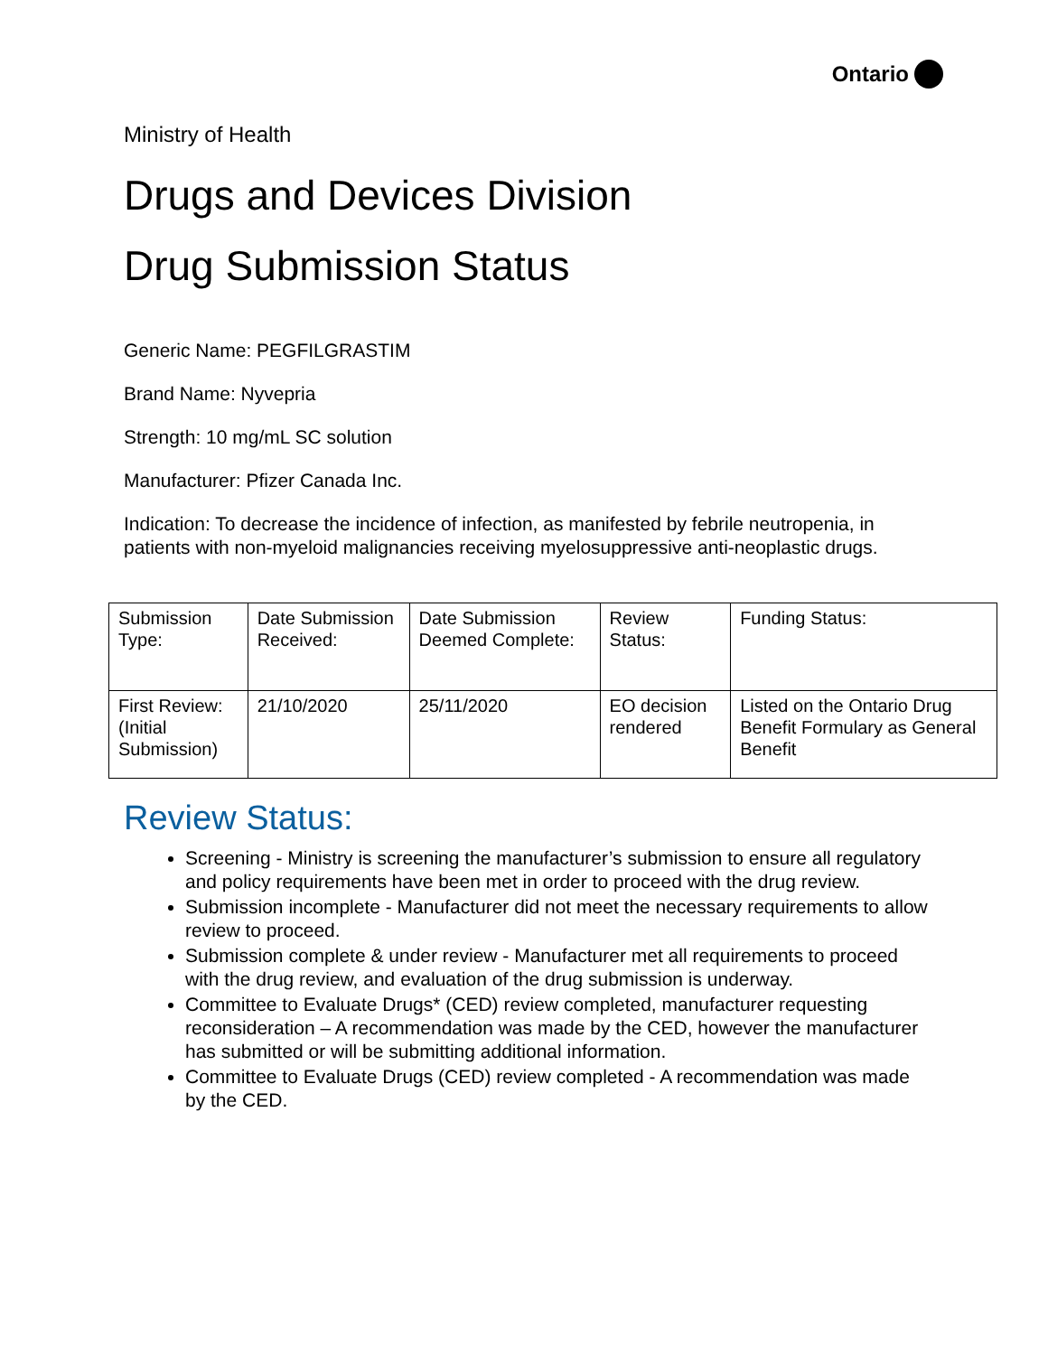Ontario
Ministry of Health
Drugs and Devices Division
Drug Submission Status
Generic Name: PEGFILGRASTIM
Brand Name: Nyvepria
Strength: 10 mg/mL SC solution
Manufacturer: Pfizer Canada Inc.
Indication: To decrease the incidence of infection, as manifested by febrile neutropenia, in patients with non-myeloid malignancies receiving myelosuppressive anti-neoplastic drugs.
| Submission Type: | Date Submission Received: | Date Submission Deemed Complete: | Review Status: | Funding Status: |
| First Review: (Initial Submission) | 21/10/2020 | 25/11/2020 | EO decision rendered | Listed on the Ontario Drug Benefit Formulary as General Benefit |
Review Status:
Screening - Ministry is screening the manufacturer’s submission to ensure all regulatory and policy requirements have been met in order to proceed with the drug review.
Submission incomplete - Manufacturer did not meet the necessary requirements to allow review to proceed.
Submission complete & under review - Manufacturer met all requirements to proceed with the drug review, and evaluation of the drug submission is underway.
Committee to Evaluate Drugs* (CED) review completed, manufacturer requesting reconsideration – A recommendation was made by the CED, however the manufacturer has submitted or will be submitting additional information.
Committee to Evaluate Drugs (CED) review completed - A recommendation was made by the CED.